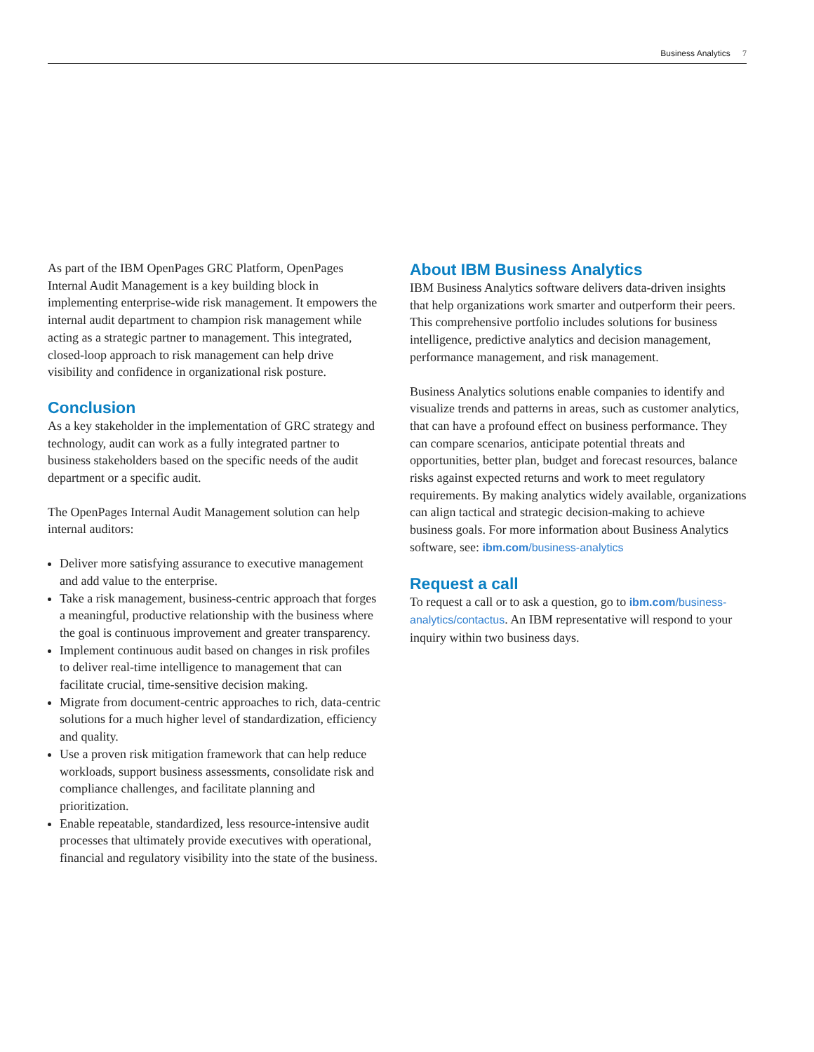Business Analytics 7
As part of the IBM OpenPages GRC Platform, OpenPages Internal Audit Management is a key building block in implementing enterprise-wide risk management. It empowers the internal audit department to champion risk management while acting as a strategic partner to management. This integrated, closed-loop approach to risk management can help drive visibility and confidence in organizational risk posture.
Conclusion
As a key stakeholder in the implementation of GRC strategy and technology, audit can work as a fully integrated partner to business stakeholders based on the specific needs of the audit department or a specific audit.
The OpenPages Internal Audit Management solution can help internal auditors:
Deliver more satisfying assurance to executive management and add value to the enterprise.
Take a risk management, business-centric approach that forges a meaningful, productive relationship with the business where the goal is continuous improvement and greater transparency.
Implement continuous audit based on changes in risk profiles to deliver real-time intelligence to management that can facilitate crucial, time-sensitive decision making.
Migrate from document-centric approaches to rich, data-centric solutions for a much higher level of standardization, efficiency and quality.
Use a proven risk mitigation framework that can help reduce workloads, support business assessments, consolidate risk and compliance challenges, and facilitate planning and prioritization.
Enable repeatable, standardized, less resource-intensive audit processes that ultimately provide executives with operational, financial and regulatory visibility into the state of the business.
About IBM Business Analytics
IBM Business Analytics software delivers data-driven insights that help organizations work smarter and outperform their peers. This comprehensive portfolio includes solutions for business intelligence, predictive analytics and decision management, performance management, and risk management.
Business Analytics solutions enable companies to identify and visualize trends and patterns in areas, such as customer analytics, that can have a profound effect on business performance. They can compare scenarios, anticipate potential threats and opportunities, better plan, budget and forecast resources, balance risks against expected returns and work to meet regulatory requirements. By making analytics widely available, organizations can align tactical and strategic decision-making to achieve business goals. For more information about Business Analytics software, see: ibm.com/business-analytics
Request a call
To request a call or to ask a question, go to ibm.com/business-analytics/contactus. An IBM representative will respond to your inquiry within two business days.